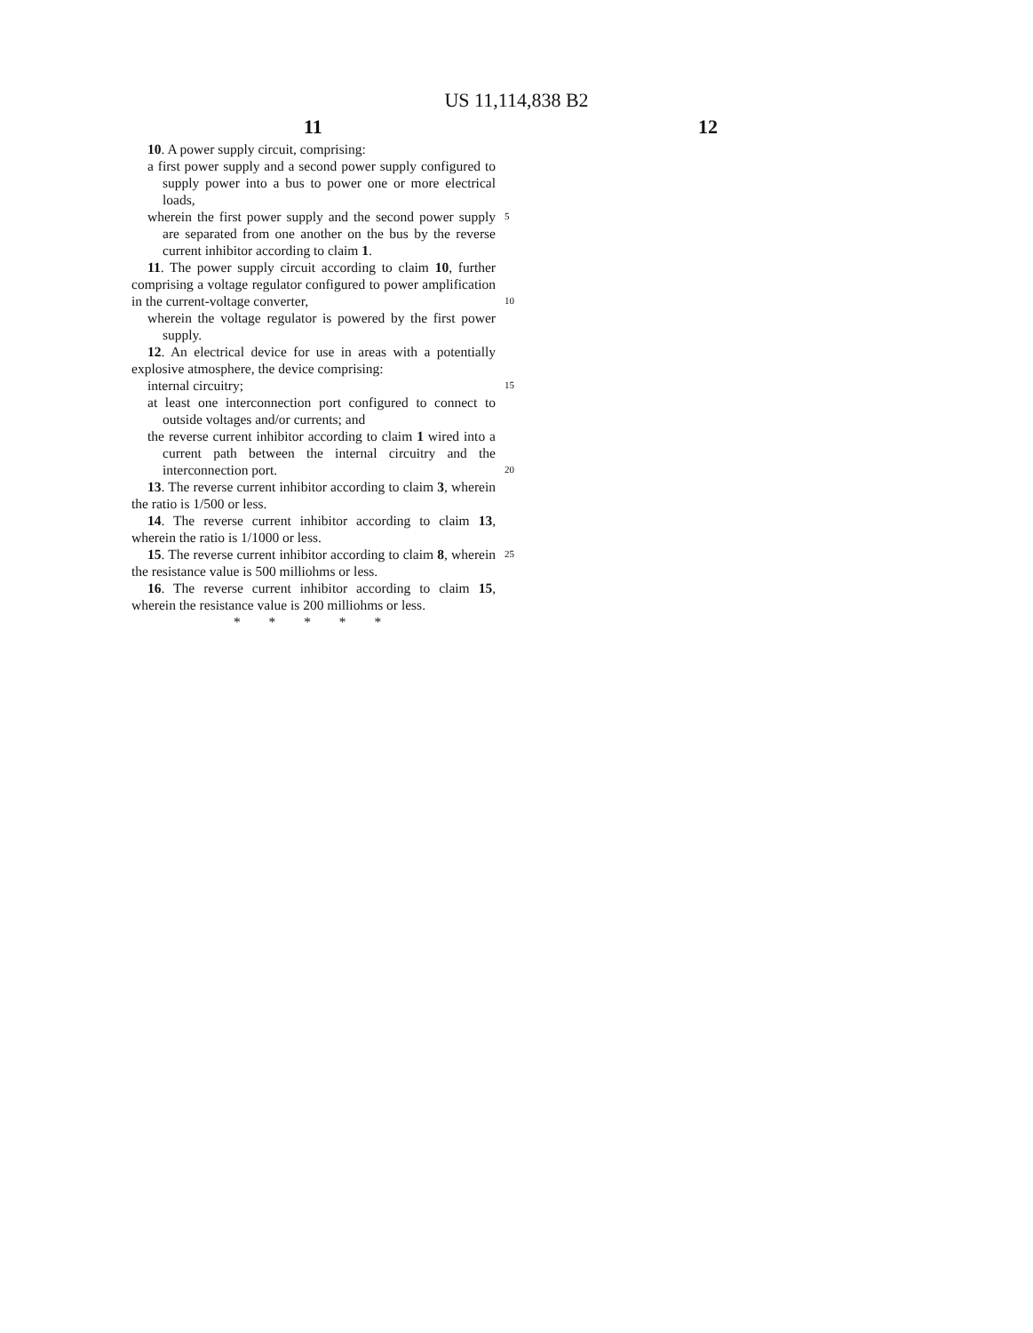US 11,114,838 B2
11 12
10. A power supply circuit, comprising:
a first power supply and a second power supply configured to supply power into a bus to power one or more electrical loads,
wherein the first power supply and the second power supply are separated from one another on the bus by the reverse current inhibitor according to claim 1.
11. The power supply circuit according to claim 10, further comprising a voltage regulator configured to power amplification in the current-voltage converter,
wherein the voltage regulator is powered by the first power supply.
12. An electrical device for use in areas with a potentially explosive atmosphere, the device comprising:
internal circuitry;
at least one interconnection port configured to connect to outside voltages and/or currents; and
the reverse current inhibitor according to claim 1 wired into a current path between the internal circuitry and the interconnection port.
13. The reverse current inhibitor according to claim 3, wherein the ratio is 1/500 or less.
14. The reverse current inhibitor according to claim 13, wherein the ratio is 1/1000 or less.
15. The reverse current inhibitor according to claim 8, wherein the resistance value is 500 milliohms or less.
16. The reverse current inhibitor according to claim 15, wherein the resistance value is 200 milliohms or less.
* * * * *
5
10
15
20
25